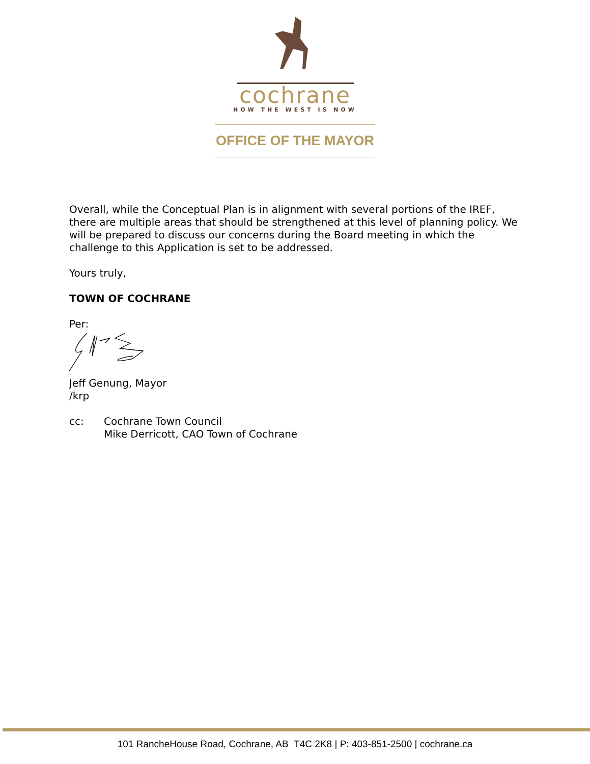cochrane
HOW THE WEST IS NOW
OFFICE OF THE MAYOR
Overall, while the Conceptual Plan is in alignment with several portions of the IREF, there are multiple areas that should be strengthened at this level of planning policy. We will be prepared to discuss our concerns during the Board meeting in which the challenge to this Application is set to be addressed.
Yours truly,
TOWN OF COCHRANE
Per:
Jeff Genung, Mayor
/krp
cc: Cochrane Town Council
Mike Derricott, CAO Town of Cochrane
101 RancheHouse Road, Cochrane, AB T4C 2K8 | P: 403-851-2500 | cochrane.ca